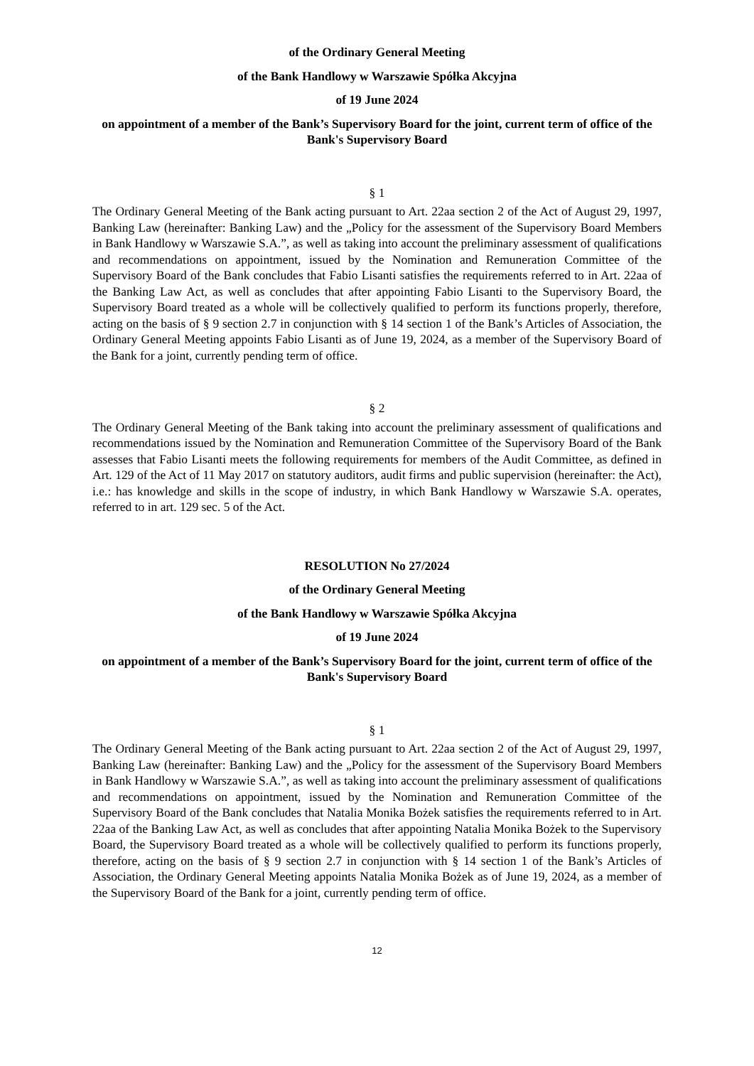of the Ordinary General Meeting
of the Bank Handlowy w Warszawie Spółka Akcyjna
of 19 June 2024
on appointment of a member of the Bank’s Supervisory Board for the joint, current term of office of the Bank's Supervisory Board
§ 1
The Ordinary General Meeting of the Bank acting pursuant to Art. 22aa section 2 of the Act of August 29, 1997, Banking Law (hereinafter: Banking Law) and the „Policy for the assessment of the Supervisory Board Members in Bank Handlowy w Warszawie S.A.”, as well as taking into account the preliminary assessment of qualifications and recommendations on appointment, issued by the Nomination and Remuneration Committee of the Supervisory Board of the Bank concludes that Fabio Lisanti satisfies the requirements referred to in Art. 22aa of the Banking Law Act, as well as concludes that after appointing Fabio Lisanti to the Supervisory Board, the Supervisory Board treated as a whole will be collectively qualified to perform its functions properly, therefore, acting on the basis of § 9 section 2.7 in conjunction with § 14 section 1 of the Bank’s Articles of Association, the Ordinary General Meeting appoints Fabio Lisanti as of June 19, 2024, as a member of the Supervisory Board of the Bank for a joint, currently pending term of office.
§ 2
The Ordinary General Meeting of the Bank taking into account the preliminary assessment of qualifications and recommendations issued by the Nomination and Remuneration Committee of the Supervisory Board of the Bank assesses that Fabio Lisanti meets the following requirements for members of the Audit Committee, as defined in Art. 129 of the Act of 11 May 2017 on statutory auditors, audit firms and public supervision (hereinafter: the Act), i.e.: has knowledge and skills in the scope of industry, in which Bank Handlowy w Warszawie S.A. operates, referred to in art. 129 sec. 5 of the Act.
RESOLUTION No 27/2024
of the Ordinary General Meeting
of the Bank Handlowy w Warszawie Spółka Akcyjna
of 19 June 2024
on appointment of a member of the Bank’s Supervisory Board for the joint, current term of office of the Bank's Supervisory Board
§ 1
The Ordinary General Meeting of the Bank acting pursuant to Art. 22aa section 2 of the Act of August 29, 1997, Banking Law (hereinafter: Banking Law) and the „Policy for the assessment of the Supervisory Board Members in Bank Handlowy w Warszawie S.A.”, as well as taking into account the preliminary assessment of qualifications and recommendations on appointment, issued by the Nomination and Remuneration Committee of the Supervisory Board of the Bank concludes that Natalia Monika Bożek satisfies the requirements referred to in Art. 22aa of the Banking Law Act, as well as concludes that after appointing Natalia Monika Bożek to the Supervisory Board, the Supervisory Board treated as a whole will be collectively qualified to perform its functions properly, therefore, acting on the basis of § 9 section 2.7 in conjunction with § 14 section 1 of the Bank’s Articles of Association, the Ordinary General Meeting appoints Natalia Monika Bożek as of June 19, 2024, as a member of the Supervisory Board of the Bank for a joint, currently pending term of office.
12